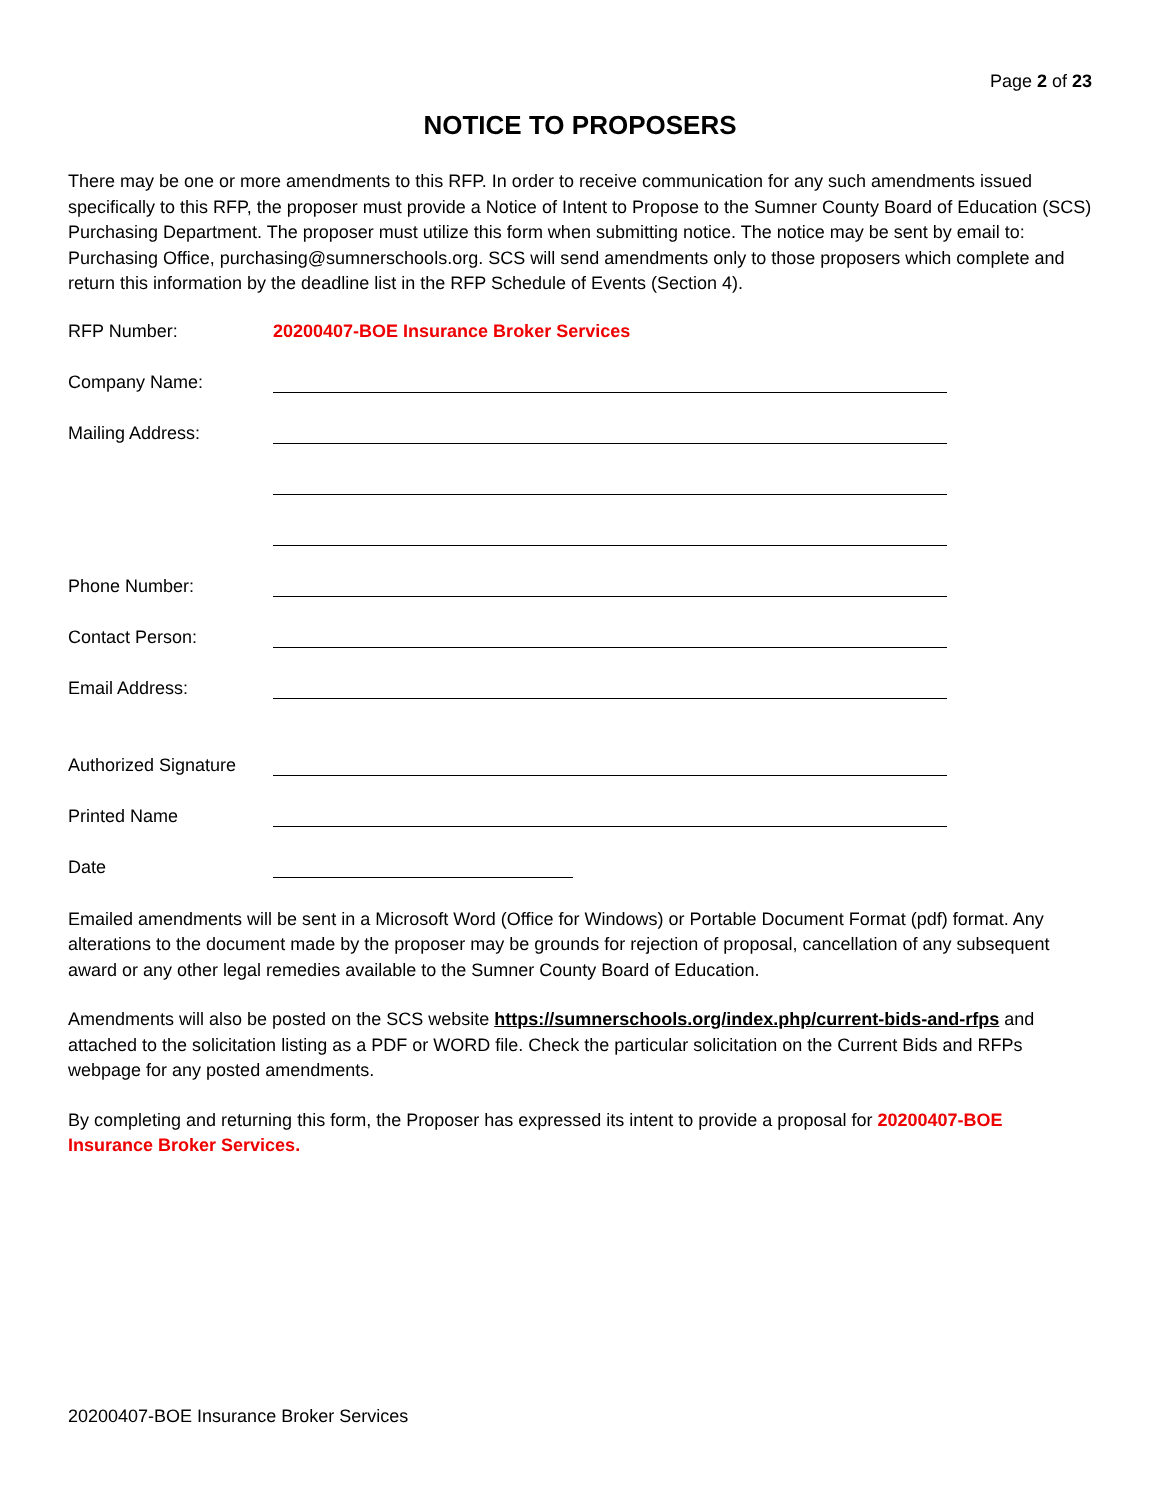Page 2 of 23
NOTICE TO PROPOSERS
There may be one or more amendments to this RFP. In order to receive communication for any such amendments issued specifically to this RFP, the proposer must provide a Notice of Intent to Propose to the Sumner County Board of Education (SCS) Purchasing Department. The proposer must utilize this form when submitting notice. The notice may be sent by email to: Purchasing Office, purchasing@sumnerschools.org. SCS will send amendments only to those proposers which complete and return this information by the deadline list in the RFP Schedule of Events (Section 4).
RFP Number: 20200407-BOE Insurance Broker Services
Company Name:
Mailing Address:
Phone Number:
Contact Person:
Email Address:
Authorized Signature
Printed Name
Date
Emailed amendments will be sent in a Microsoft Word (Office for Windows) or Portable Document Format (pdf) format. Any alterations to the document made by the proposer may be grounds for rejection of proposal, cancellation of any subsequent award or any other legal remedies available to the Sumner County Board of Education.
Amendments will also be posted on the SCS website https://sumnerschools.org/index.php/current-bids-and-rfps and attached to the solicitation listing as a PDF or WORD file. Check the particular solicitation on the Current Bids and RFPs webpage for any posted amendments.
By completing and returning this form, the Proposer has expressed its intent to provide a proposal for 20200407-BOE Insurance Broker Services.
20200407-BOE Insurance Broker Services